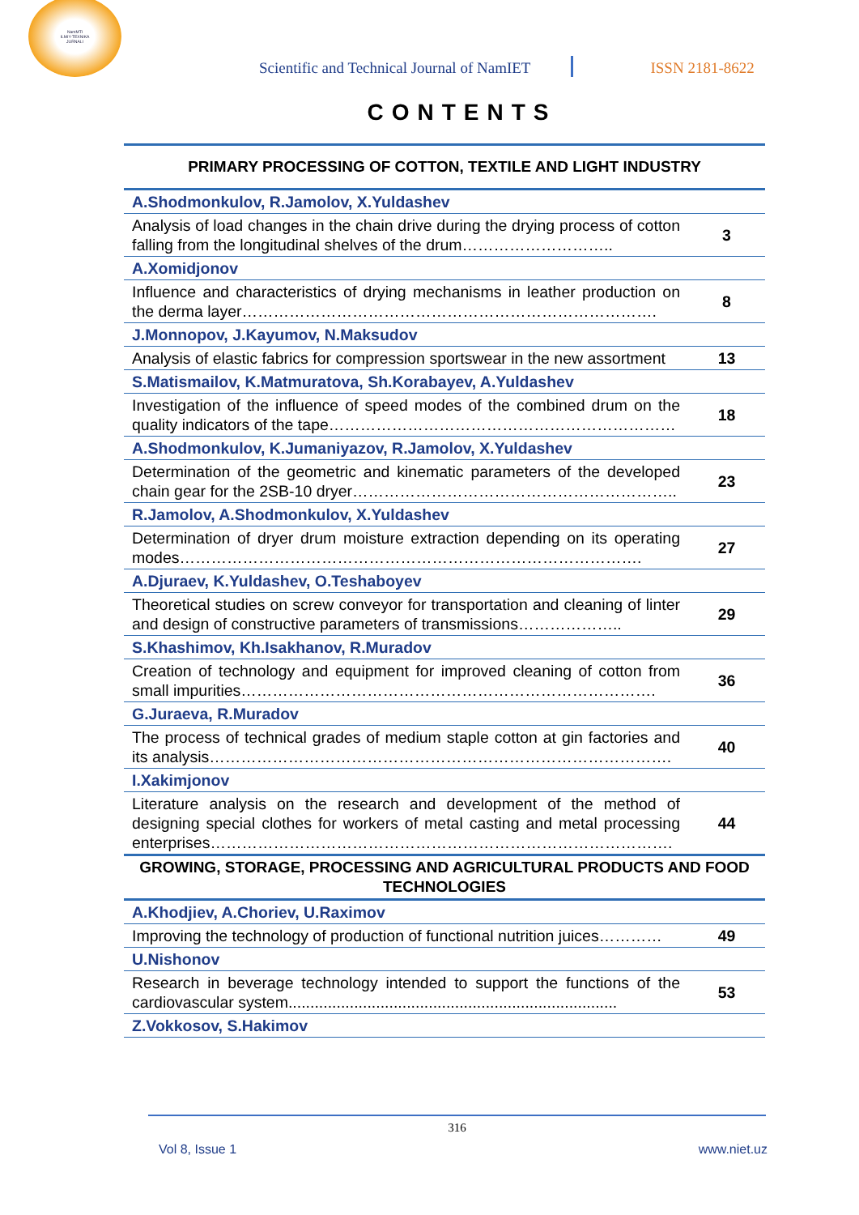NamMTI
ILMIY-TEXNIKA
JURNALI
Scientific and Technical Journal of NamIET ISSN 2181-8622
CONTENTS
| PRIMARY PROCESSING OF COTTON, TEXTILE AND LIGHT INDUSTRY | |
| A.Shodmonkulov, R.Jamolov, X.Yuldashev | |
| Analysis of load changes in the chain drive during the drying process of cotton falling from the longitudinal shelves of the drum……………………….. | 3 |
| A.Xomidjonov | |
| Influence and characteristics of drying mechanisms in leather production on the derma layer……………………………………………………………………. | 8 |
| J.Monnopov, J.Kayumov, N.Maksudov | |
| Analysis of elastic fabrics for compression sportswear in the new assortment | 13 |
| S.Matismailov, K.Matmuratova, Sh.Korabayev, A.Yuldashev | |
| Investigation of the influence of speed modes of the combined drum on the quality indicators of the tape………………………………………………………… | 18 |
| A.Shodmonkulov, K.Jumaniyazov, R.Jamolov, X.Yuldashev | |
| Determination of the geometric and kinematic parameters of the developed chain gear for the 2SB-10 dryer…………………………………………………….. | 23 |
| R.Jamolov, A.Shodmonkulov, X.Yuldashev | |
| Determination of dryer drum moisture extraction depending on its operating modes……………………………………………………………………………. | 27 |
| A.Djuraev, K.Yuldashev, O.Teshaboyev | |
| Theoretical studies on screw conveyor for transportation and cleaning of linter and design of constructive parameters of transmissions……………….. | 29 |
| S.Khashimov, Kh.Isakhanov, R.Muradov | |
| Creation of technology and equipment for improved cleaning of cotton from small impurities……………………………………………………………………. | 36 |
| G.Juraeva, R.Muradov | |
| The process of technical grades of medium staple cotton at gin factories and its analysis……………………………………………………………………………. | 40 |
| I.Xakimjonov | |
| Literature analysis on the research and development of the method of designing special clothes for workers of metal casting and metal processing enterprises……………………………………………………………………………. | 44 |
| GROWING, STORAGE, PROCESSING AND AGRICULTURAL PRODUCTS AND FOOD TECHNOLOGIES | |
| A.Khodjiev, A.Choriev, U.Raximov | |
| Improving the technology of production of functional nutrition juices………… | 49 |
| U.Nishonov | |
| Research in beverage technology intended to support the functions of the cardiovascular system........................................................................... | 53 |
| Z.Vokkosov, S.Hakimov | |
316
Vol 8, Issue 1 www.niet.uz